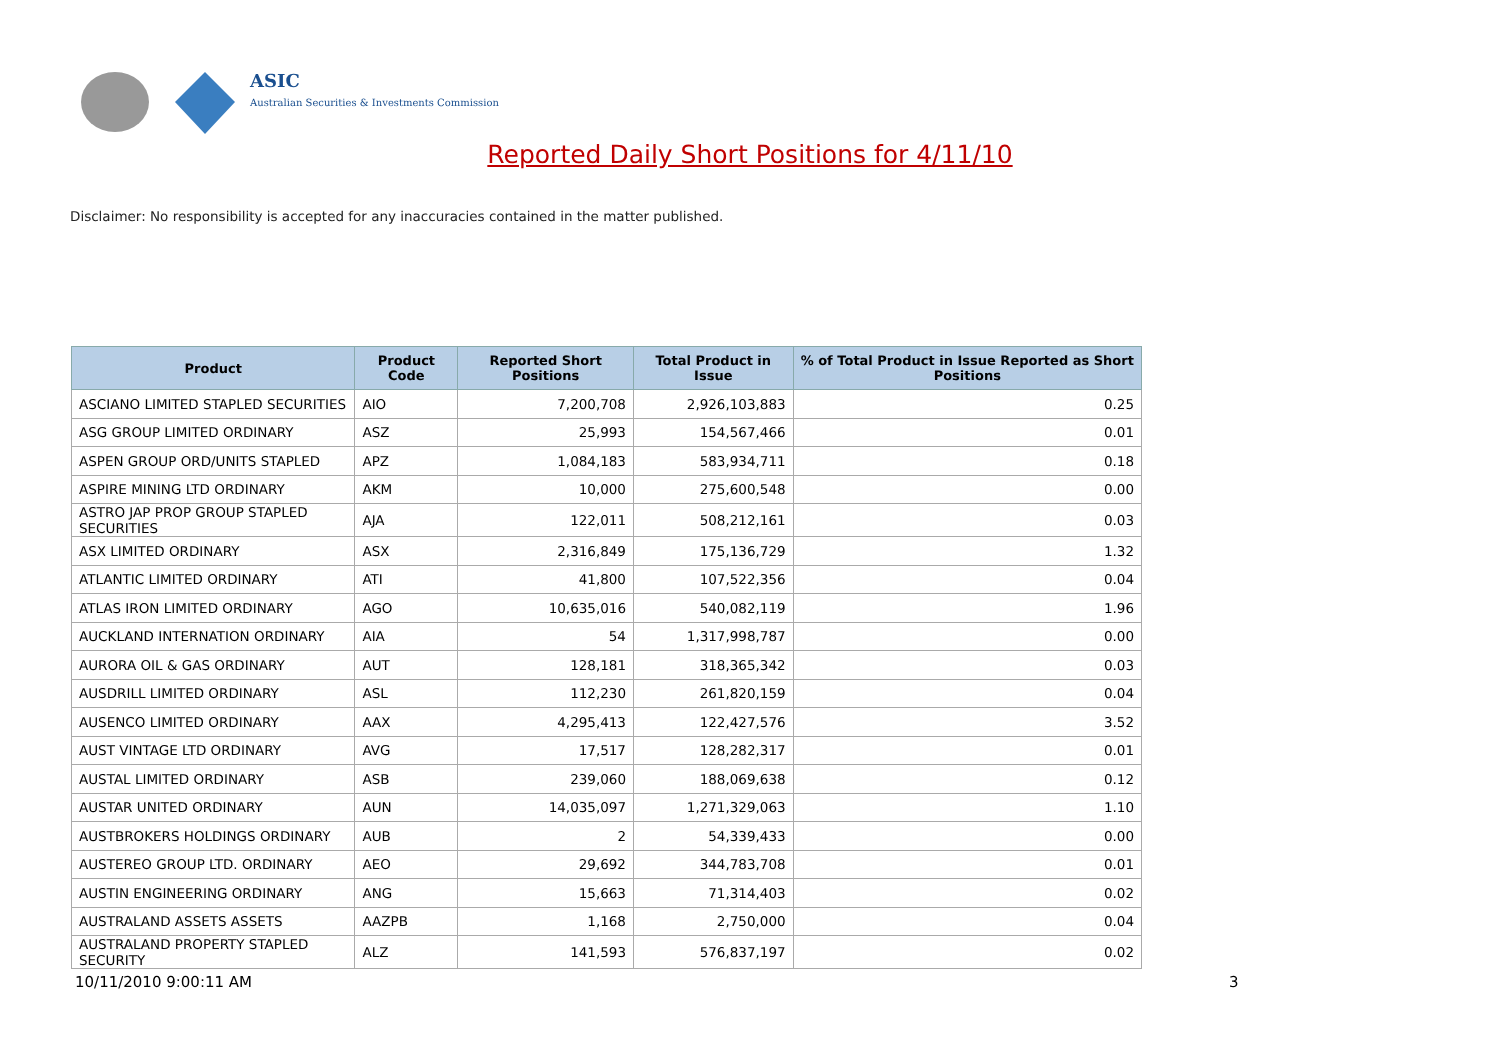ASIC
Australian Securities & Investments Commission
Reported Daily Short Positions for 4/11/10
Disclaimer: No responsibility is accepted for any inaccuracies contained in the matter published.
| Product | Product Code | Reported Short Positions | Total Product in Issue | % of Total Product in Issue Reported as Short Positions |
| --- | --- | --- | --- | --- |
| ASCIANO LIMITED STAPLED SECURITIES | AIO | 7,200,708 | 2,926,103,883 | 0.25 |
| ASG GROUP LIMITED ORDINARY | ASZ | 25,993 | 154,567,466 | 0.01 |
| ASPEN GROUP ORD/UNITS STAPLED | APZ | 1,084,183 | 583,934,711 | 0.18 |
| ASPIRE MINING LTD ORDINARY | AKM | 10,000 | 275,600,548 | 0.00 |
| ASTRO JAP PROP GROUP STAPLED SECURITIES | AJA | 122,011 | 508,212,161 | 0.03 |
| ASX LIMITED ORDINARY | ASX | 2,316,849 | 175,136,729 | 1.32 |
| ATLANTIC LIMITED ORDINARY | ATI | 41,800 | 107,522,356 | 0.04 |
| ATLAS IRON LIMITED ORDINARY | AGO | 10,635,016 | 540,082,119 | 1.96 |
| AUCKLAND INTERNATION ORDINARY | AIA | 54 | 1,317,998,787 | 0.00 |
| AURORA OIL & GAS ORDINARY | AUT | 128,181 | 318,365,342 | 0.03 |
| AUSDRILL LIMITED ORDINARY | ASL | 112,230 | 261,820,159 | 0.04 |
| AUSENCO LIMITED ORDINARY | AAX | 4,295,413 | 122,427,576 | 3.52 |
| AUST VINTAGE LTD ORDINARY | AVG | 17,517 | 128,282,317 | 0.01 |
| AUSTAL LIMITED ORDINARY | ASB | 239,060 | 188,069,638 | 0.12 |
| AUSTAR UNITED ORDINARY | AUN | 14,035,097 | 1,271,329,063 | 1.10 |
| AUSTBROKERS HOLDINGS ORDINARY | AUB | 2 | 54,339,433 | 0.00 |
| AUSTEREO GROUP LTD. ORDINARY | AEO | 29,692 | 344,783,708 | 0.01 |
| AUSTIN ENGINEERING ORDINARY | ANG | 15,663 | 71,314,403 | 0.02 |
| AUSTRALAND ASSETS ASSETS | AAZPB | 1,168 | 2,750,000 | 0.04 |
| AUSTRALAND PROPERTY STAPLED SECURITY | ALZ | 141,593 | 576,837,197 | 0.02 |
10/11/2010 9:00:11 AM 3